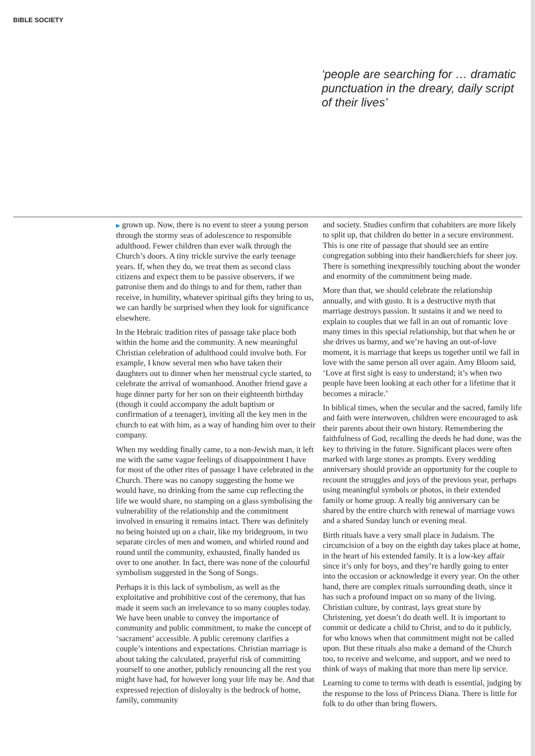BIBLE SOCIETY
‘people are searching for … dramatic punctuation in the dreary, daily script of their lives’
▶ grown up. Now, there is no event to steer a young person through the stormy seas of adolescence to responsible adulthood. Fewer children than ever walk through the Church’s doors. A tiny trickle survive the early teenage years. If, when they do, we treat them as second class citizens and expect them to be passive observers, if we patronise them and do things to and for them, rather than receive, in humility, whatever spiritual gifts they bring to us, we can hardly be surprised when they look for significance elsewhere.
In the Hebraic tradition rites of passage take place both within the home and the community. A new meaningful Christian celebration of adulthood could involve both. For example, I know several men who have taken their daughters out to dinner when her menstrual cycle started, to celebrate the arrival of womanhood. Another friend gave a huge dinner party for her son on their eighteenth birthday (though it could accompany the adult baptism or confirmation of a teenager), inviting all the key men in the church to eat with him, as a way of handing him over to their company.
When my wedding finally came, to a non-Jewish man, it left me with the same vague feelings of disappointment I have for most of the other rites of passage I have celebrated in the Church. There was no canopy suggesting the home we would have, no drinking from the same cup reflecting the life we would share, no stamping on a glass symbolising the vulnerability of the relationship and the commitment involved in ensuring it remains intact. There was definitely no being hoisted up on a chair, like my bridegroom, in two separate circles of men and women, and whirled round and round until the community, exhausted, finally handed us over to one another. In fact, there was none of the colourful symbolism suggested in the Song of Songs.
Perhaps it is this lack of symbolism, as well as the exploitative and prohibitive cost of the ceremony, that has made it seem such an irrelevance to so many couples today. We have been unable to convey the importance of community and public commitment, to make the concept of ‘sacrament’ accessible. A public ceremony clarifies a couple’s intentions and expectations. Christian marriage is about taking the calculated, prayerful risk of committing yourself to one another, publicly renouncing all the rest you might have had, for however long your life may be. And that expressed rejection of disloyalty is the bedrock of home, family, community
and society. Studies confirm that cohabiters are more likely to split up, that children do better in a secure environment. This is one rite of passage that should see an entire congregation sobbing into their handkerchiefs for sheer joy. There is something inexpressibly touching about the wonder and enormity of the commitment being made.
More than that, we should celebrate the relationship annually, and with gusto. It is a destructive myth that marriage destroys passion. It sustains it and we need to explain to couples that we fall in an out of romantic love many times in this special relationship, but that when he or she drives us barmy, and we’re having an out-of-love moment, it is marriage that keeps us together until we fall in love with the same person all over again. Amy Bloom said, ‘Love at first sight is easy to understand; it’s when two people have been looking at each other for a lifetime that it becomes a miracle.’
In biblical times, when the secular and the sacred, family life and faith were interwoven, children were encouraged to ask their parents about their own history. Remembering the faithfulness of God, recalling the deeds he had done, was the key to thriving in the future. Significant places were often marked with large stones as prompts. Every wedding anniversary should provide an opportunity for the couple to recount the struggles and joys of the previous year, perhaps using meaningful symbols or photos, in their extended family or home group. A really big anniversary can be shared by the entire church with renewal of marriage vows and a shared Sunday lunch or evening meal.
Birth rituals have a very small place in Judaism. The circumcision of a boy on the eighth day takes place at home, in the heart of his extended family. It is a low-key affair since it’s only for boys, and they’re hardly going to enter into the occasion or acknowledge it every year. On the other hand, there are complex rituals surrounding death, since it has such a profound impact on so many of the living. Christian culture, by contrast, lays great store by Christening, yet doesn’t do death well. It is important to commit or dedicate a child to Christ, and to do it publicly, for who knows when that commitment might not be called upon. But these rituals also make a demand of the Church too, to receive and welcome, and support, and we need to think of ways of making that more than mere lip service.
Learning to come to terms with death is essential, judging by the response to the loss of Princess Diana. There is little for folk to do other than bring flowers.